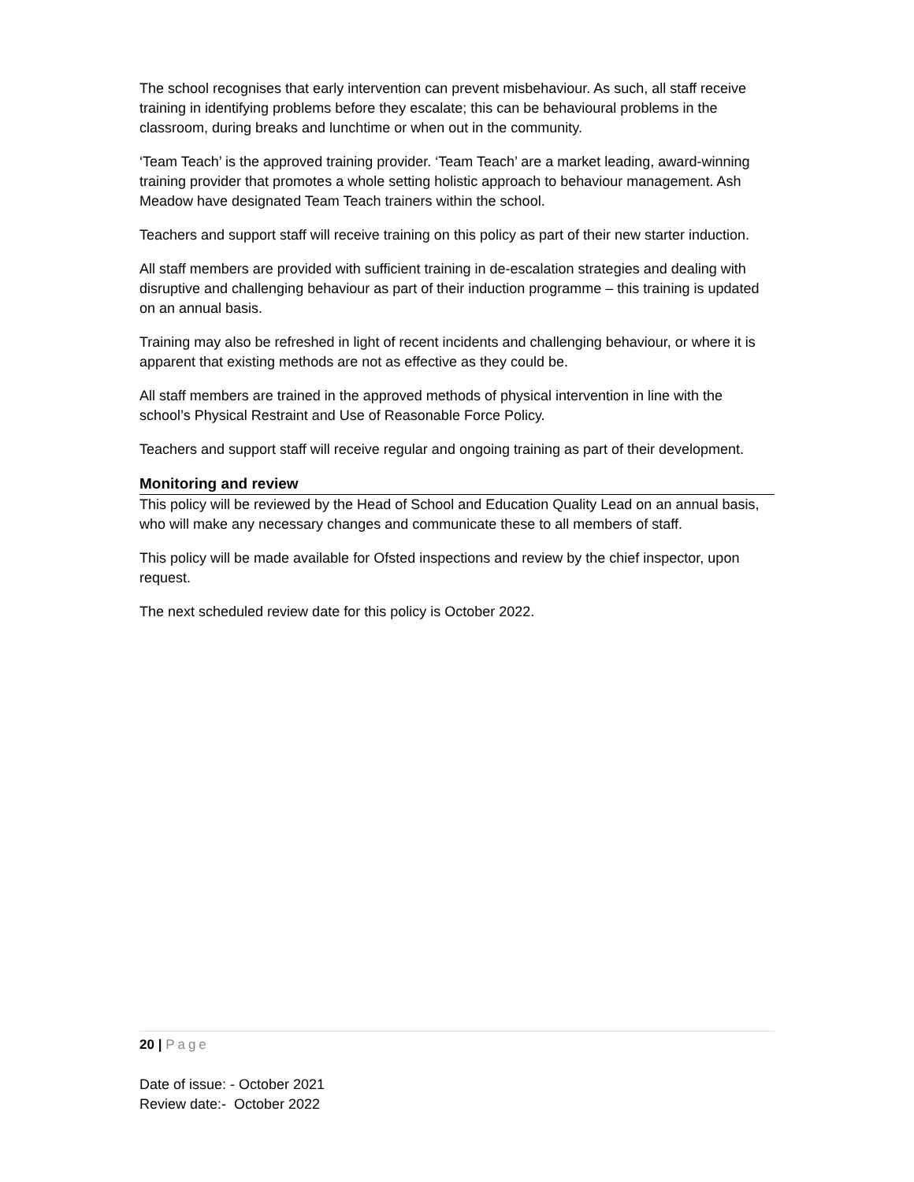The school recognises that early intervention can prevent misbehaviour. As such, all staff receive training in identifying problems before they escalate; this can be behavioural problems in the classroom, during breaks and lunchtime or when out in the community.
‘Team Teach’ is the approved training provider. ‘Team Teach’ are a market leading, award-winning training provider that promotes a whole setting holistic approach to behaviour management. Ash Meadow have designated Team Teach trainers within the school.
Teachers and support staff will receive training on this policy as part of their new starter induction.
All staff members are provided with sufficient training in de-escalation strategies and dealing with disruptive and challenging behaviour as part of their induction programme – this training is updated on an annual basis.
Training may also be refreshed in light of recent incidents and challenging behaviour, or where it is apparent that existing methods are not as effective as they could be.
All staff members are trained in the approved methods of physical intervention in line with the school’s Physical Restraint and Use of Reasonable Force Policy.
Teachers and support staff will receive regular and ongoing training as part of their development.
Monitoring and review
This policy will be reviewed by the Head of School and Education Quality Lead on an annual basis, who will make any necessary changes and communicate these to all members of staff.
This policy will be made available for Ofsted inspections and review by the chief inspector, upon request.
The next scheduled review date for this policy is October 2022.
20 | Page
Date of issue: - October 2021
Review date:- October 2022